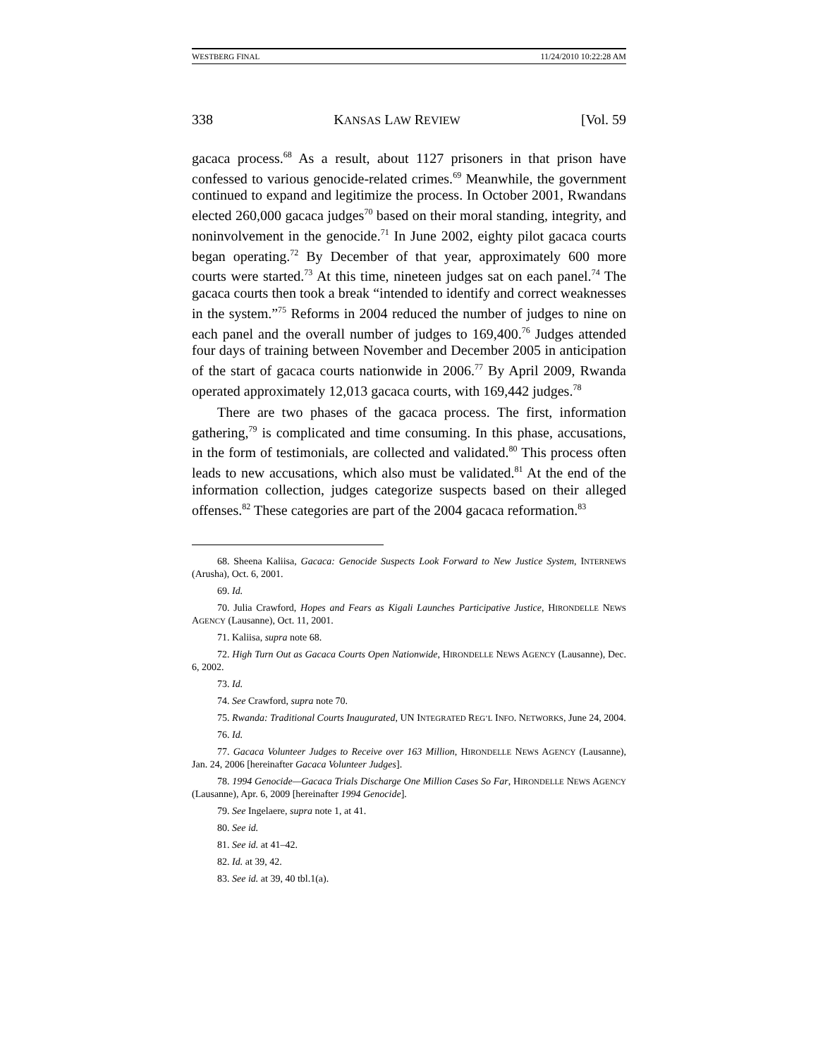WESTBERG FINAL 11/24/2010 10:22:28 AM
338 KANSAS LAW REVIEW [Vol. 59
gacaca process.<sup>68</sup> As a result, about 1127 prisoners in that prison have confessed to various genocide-related crimes.<sup>69</sup> Meanwhile, the government continued to expand and legitimize the process. In October 2001, Rwandans elected 260,000 gacaca judges<sup>70</sup> based on their moral standing, integrity, and noninvolvement in the genocide.<sup>71</sup> In June 2002, eighty pilot gacaca courts began operating.<sup>72</sup> By December of that year, approximately 600 more courts were started.<sup>73</sup> At this time, nineteen judges sat on each panel.<sup>74</sup> The gacaca courts then took a break “intended to identify and correct weaknesses in the system.”<sup>75</sup> Reforms in 2004 reduced the number of judges to nine on each panel and the overall number of judges to 169,400.<sup>76</sup> Judges attended four days of training between November and December 2005 in anticipation of the start of gacaca courts nationwide in 2006.<sup>77</sup> By April 2009, Rwanda operated approximately 12,013 gacaca courts, with 169,442 judges.<sup>78</sup>
There are two phases of the gacaca process. The first, information gathering,<sup>79</sup> is complicated and time consuming. In this phase, accusations, in the form of testimonials, are collected and validated.<sup>80</sup> This process often leads to new accusations, which also must be validated.<sup>81</sup> At the end of the information collection, judges categorize suspects based on their alleged offenses.<sup>82</sup> These categories are part of the 2004 gacaca reformation.<sup>83</sup>
68. Sheena Kaliisa, Gacaca: Genocide Suspects Look Forward to New Justice System, INTERNEWS (Arusha), Oct. 6, 2001.
69. Id.
70. Julia Crawford, Hopes and Fears as Kigali Launches Participative Justice, HIRONDELLE NEWS AGENCY (Lausanne), Oct. 11, 2001.
71. Kaliisa, supra note 68.
72. High Turn Out as Gacaca Courts Open Nationwide, HIRONDELLE NEWS AGENCY (Lausanne), Dec. 6, 2002.
73. Id.
74. See Crawford, supra note 70.
75. Rwanda: Traditional Courts Inaugurated, UN INTEGRATED REG’L INFO. NETWORKS, June 24, 2004.
76. Id.
77. Gacaca Volunteer Judges to Receive over 163 Million, HIRONDELLE NEWS AGENCY (Lausanne), Jan. 24, 2006 [hereinafter Gacaca Volunteer Judges].
78. 1994 Genocide—Gacaca Trials Discharge One Million Cases So Far, HIRONDELLE NEWS AGENCY (Lausanne), Apr. 6, 2009 [hereinafter 1994 Genocide].
79. See Ingelaere, supra note 1, at 41.
80. See id.
81. See id. at 41–42.
82. Id. at 39, 42.
83. See id. at 39, 40 tbl.1(a).